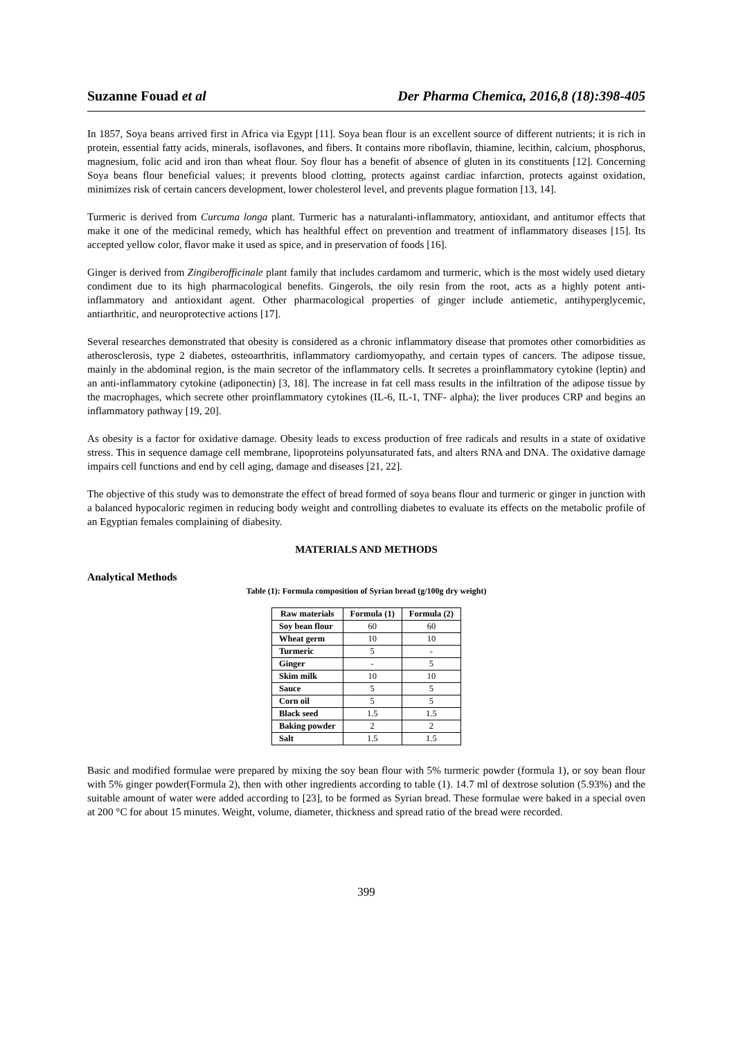Suzanne Fouad et al Der Pharma Chemica, 2016,8 (18):398-405
In 1857, Soya beans arrived first in Africa via Egypt [11]. Soya bean flour is an excellent source of different nutrients; it is rich in protein, essential fatty acids, minerals, isoflavones, and fibers. It contains more riboflavin, thiamine, lecithin, calcium, phosphorus, magnesium, folic acid and iron than wheat flour. Soy flour has a benefit of absence of gluten in its constituents [12]. Concerning Soya beans flour beneficial values; it prevents blood clotting, protects against cardiac infarction, protects against oxidation, minimizes risk of certain cancers development, lower cholesterol level, and prevents plague formation [13, 14].
Turmeric is derived from Curcuma longa plant. Turmeric has a naturalanti-inflammatory, antioxidant, and antitumor effects that make it one of the medicinal remedy, which has healthful effect on prevention and treatment of inflammatory diseases [15]. Its accepted yellow color, flavor make it used as spice, and in preservation of foods [16].
Ginger is derived from Zingiberofficinale plant family that includes cardamom and turmeric, which is the most widely used dietary condiment due to its high pharmacological benefits. Gingerols, the oily resin from the root, acts as a highly potent anti-inflammatory and antioxidant agent. Other pharmacological properties of ginger include antiemetic, antihyperglycemic, antiarthritic, and neuroprotective actions [17].
Several researches demonstrated that obesity is considered as a chronic inflammatory disease that promotes other comorbidities as atherosclerosis, type 2 diabetes, osteoarthritis, inflammatory cardiomyopathy, and certain types of cancers. The adipose tissue, mainly in the abdominal region, is the main secretor of the inflammatory cells. It secretes a proinflammatory cytokine (leptin) and an anti-inflammatory cytokine (adiponectin) [3, 18]. The increase in fat cell mass results in the infiltration of the adipose tissue by the macrophages, which secrete other proinflammatory cytokines (IL-6, IL-1, TNF- alpha); the liver produces CRP and begins an inflammatory pathway [19, 20].
As obesity is a factor for oxidative damage. Obesity leads to excess production of free radicals and results in a state of oxidative stress. This in sequence damage cell membrane, lipoproteins polyunsaturated fats, and alters RNA and DNA. The oxidative damage impairs cell functions and end by cell aging, damage and diseases [21, 22].
The objective of this study was to demonstrate the effect of bread formed of soya beans flour and turmeric or ginger in junction with a balanced hypocaloric regimen in reducing body weight and controlling diabetes to evaluate its effects on the metabolic profile of an Egyptian females complaining of diabesity.
MATERIALS AND METHODS
Analytical Methods
Table (1): Formula composition of Syrian bread (g/100g dry weight)
| Raw materials | Formula (1) | Formula (2) |
| --- | --- | --- |
| Soy bean flour | 60 | 60 |
| Wheat germ | 10 | 10 |
| Turmeric | 5 | - |
| Ginger | - | 5 |
| Skim milk | 10 | 10 |
| Sauce | 5 | 5 |
| Corn oil | 5 | 5 |
| Black seed | 1.5 | 1.5 |
| Baking powder | 2 | 2 |
| Salt | 1.5 | 1.5 |
Basic and modified formulae were prepared by mixing the soy bean flour with 5% turmeric powder (formula 1), or soy bean flour with 5% ginger powder(Formula 2), then with other ingredients according to table (1). 14.7 ml of dextrose solution (5.93%) and the suitable amount of water were added according to [23], to be formed as Syrian bread. These formulae were baked in a special oven at 200 °C for about 15 minutes. Weight, volume, diameter, thickness and spread ratio of the bread were recorded.
399